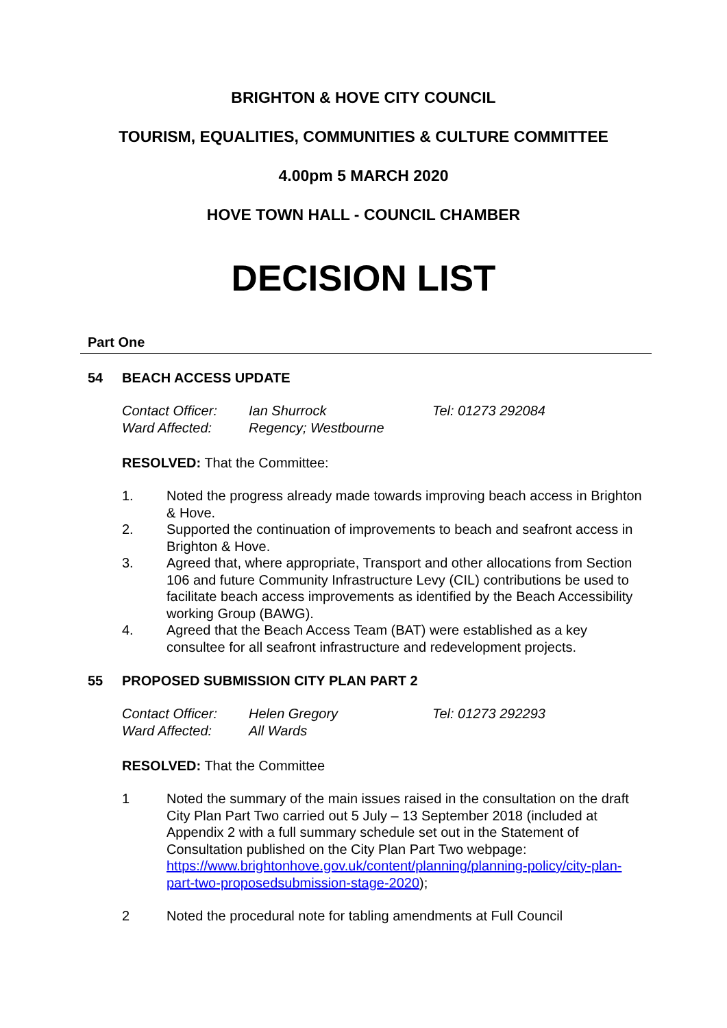BRIGHTON & HOVE CITY COUNCIL
TOURISM, EQUALITIES, COMMUNITIES & CULTURE COMMITTEE
4.00pm 5 MARCH 2020
HOVE TOWN HALL - COUNCIL CHAMBER
DECISION LIST
Part One
54 BEACH ACCESS UPDATE
Contact Officer: Ian Shurrock Tel: 01273 292084
Ward Affected: Regency; Westbourne
RESOLVED: That the Committee:
1. Noted the progress already made towards improving beach access in Brighton & Hove.
2. Supported the continuation of improvements to beach and seafront access in Brighton & Hove.
3. Agreed that, where appropriate, Transport and other allocations from Section 106 and future Community Infrastructure Levy (CIL) contributions be used to facilitate beach access improvements as identified by the Beach Accessibility working Group (BAWG).
4. Agreed that the Beach Access Team (BAT) were established as a key consultee for all seafront infrastructure and redevelopment projects.
55 PROPOSED SUBMISSION CITY PLAN PART 2
Contact Officer: Helen Gregory Tel: 01273 292293
Ward Affected: All Wards
RESOLVED: That the Committee
1 Noted the summary of the main issues raised in the consultation on the draft City Plan Part Two carried out 5 July – 13 September 2018 (included at Appendix 2 with a full summary schedule set out in the Statement of Consultation published on the City Plan Part Two webpage: https://www.brightonhove.gov.uk/content/planning/planning-policy/city-plan-part-two-proposedsubmission-stage-2020);
2 Noted the procedural note for tabling amendments at Full Council